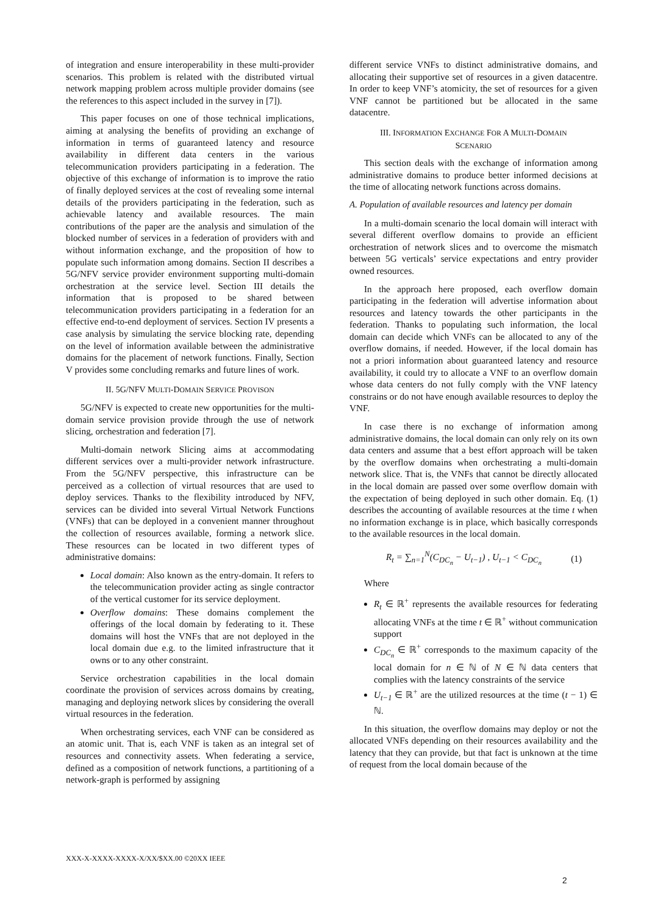of integration and ensure interoperability in these multi-provider scenarios. This problem is related with the distributed virtual network mapping problem across multiple provider domains (see the references to this aspect included in the survey in [7]).
This paper focuses on one of those technical implications, aiming at analysing the benefits of providing an exchange of information in terms of guaranteed latency and resource availability in different data centers in the various telecommunication providers participating in a federation. The objective of this exchange of information is to improve the ratio of finally deployed services at the cost of revealing some internal details of the providers participating in the federation, such as achievable latency and available resources. The main contributions of the paper are the analysis and simulation of the blocked number of services in a federation of providers with and without information exchange, and the proposition of how to populate such information among domains. Section II describes a 5G/NFV service provider environment supporting multi-domain orchestration at the service level. Section III details the information that is proposed to be shared between telecommunication providers participating in a federation for an effective end-to-end deployment of services. Section IV presents a case analysis by simulating the service blocking rate, depending on the level of information available between the administrative domains for the placement of network functions. Finally, Section V provides some concluding remarks and future lines of work.
II. 5G/NFV MULTI-DOMAIN SERVICE PROVISON
5G/NFV is expected to create new opportunities for the multi-domain service provision provide through the use of network slicing, orchestration and federation [7].
Multi-domain network Slicing aims at accommodating different services over a multi-provider network infrastructure. From the 5G/NFV perspective, this infrastructure can be perceived as a collection of virtual resources that are used to deploy services. Thanks to the flexibility introduced by NFV, services can be divided into several Virtual Network Functions (VNFs) that can be deployed in a convenient manner throughout the collection of resources available, forming a network slice. These resources can be located in two different types of administrative domains:
Local domain: Also known as the entry-domain. It refers to the telecommunication provider acting as single contractor of the vertical customer for its service deployment.
Overflow domains: These domains complement the offerings of the local domain by federating to it. These domains will host the VNFs that are not deployed in the local domain due e.g. to the limited infrastructure that it owns or to any other constraint.
Service orchestration capabilities in the local domain coordinate the provision of services across domains by creating, managing and deploying network slices by considering the overall virtual resources in the federation.
When orchestrating services, each VNF can be considered as an atomic unit. That is, each VNF is taken as an integral set of resources and connectivity assets. When federating a service, defined as a composition of network functions, a partitioning of a network-graph is performed by assigning
different service VNFs to distinct administrative domains, and allocating their supportive set of resources in a given datacentre. In order to keep VNF’s atomicity, the set of resources for a given VNF cannot be partitioned but be allocated in the same datacentre.
III. INFORMATION EXCHANGE FOR A MULTI-DOMAIN
SCENARIO
This section deals with the exchange of information among administrative domains to produce better informed decisions at the time of allocating network functions across domains.
A. Population of available resources and latency per domain
In a multi-domain scenario the local domain will interact with several different overflow domains to provide an efficient orchestration of network slices and to overcome the mismatch between 5G verticals’ service expectations and entry provider owned resources.
In the approach here proposed, each overflow domain participating in the federation will advertise information about resources and latency towards the other participants in the federation. Thanks to populating such information, the local domain can decide which VNFs can be allocated to any of the overflow domains, if needed. However, if the local domain has not a priori information about guaranteed latency and resource availability, it could try to allocate a VNF to an overflow domain whose data centers do not fully comply with the VNF latency constrains or do not have enough available resources to deploy the VNF.
In case there is no exchange of information among administrative domains, the local domain can only rely on its own data centers and assume that a best effort approach will be taken by the overflow domains when orchestrating a multi-domain network slice. That is, the VNFs that cannot be directly allocated in the local domain are passed over some overflow domain with the expectation of being deployed in such other domain. Eq. (1) describes the accounting of available resources at the time t when no information exchange is in place, which basically corresponds to the available resources in the local domain.
R<sub>t</sub> = ∑<sub>n=1</sub><sup>N</sup>(C<sub>DC<sub>n</sub></sub> − U<sub>t−1</sub>) , U<sub>t−1</sub> < C<sub>DC<sub>n</sub></sub> (1)
Where
R<sub>t</sub> ∈ ℝ<sup>+</sup> represents the available resources for federating allocating VNFs at the time t ∈ ℝ<sup>+</sup> without communication support
C<sub>DC<sub>n</sub></sub> ∈ ℝ<sup>+</sup> corresponds to the maximum capacity of the local domain for n ∈ ℕ of N ∈ ℕ data centers that complies with the latency constraints of the service
U<sub>t−1</sub> ∈ ℝ<sup>+</sup> are the utilized resources at the time (t − 1) ∈ ℕ.
In this situation, the overflow domains may deploy or not the allocated VNFs depending on their resources availability and the latency that they can provide, but that fact is unknown at the time of request from the local domain because of the
XXX-X-XXXX-XXXX-X/XX/$XX.00 ©20XX IEEE
2